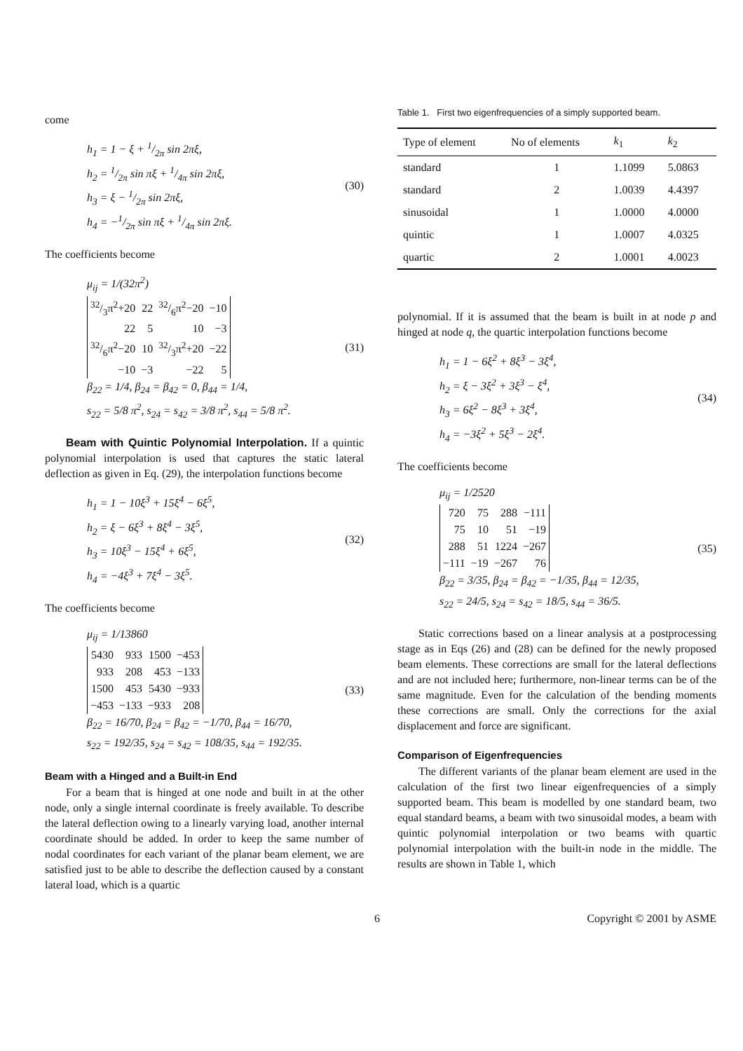come
h<sub>1</sub> = 1 − ξ + 1/2π sin 2πξ,
h<sub>2</sub> = 1/2π sin πξ + 1/4π sin 2πξ,
h<sub>3</sub> = ξ − 1/2π sin 2πξ,
h<sub>4</sub> = −1/2π sin πξ + 1/4π sin 2πξ.
(30)
The coefficients become
μ<sub>ij</sub> = 1/(32π<sup>2</sup>)
| 32/3π<sup>2</sup>+20 | 22 | 32/6π<sup>2</sup>−20 | −10 |
| 22 | 5 | 10 | −3 |
| 32/6π<sup>2</sup>−20 | 10 | 32/3π<sup>2</sup>+20 | −22 |
| −10 | −3 | −22 | 5 |
β<sub>22</sub> = 1/4, β<sub>24</sub> = β<sub>42</sub> = 0, β<sub>44</sub> = 1/4,
s<sub>22</sub> = 5/8 π<sup>2</sup>, s<sub>24</sub> = s<sub>42</sub> = 3/8 π<sup>2</sup>, s<sub>44</sub> = 5/8 π<sup>2</sup>.
(31)
Beam with Quintic Polynomial Interpolation. If a quintic polynomial interpolation is used that captures the static lateral deflection as given in Eq. (29), the interpolation functions become
h<sub>1</sub> = 1 − 10ξ<sup>3</sup> + 15ξ<sup>4</sup> − 6ξ<sup>5</sup>,
h<sub>2</sub> = ξ − 6ξ<sup>3</sup> + 8ξ<sup>4</sup> − 3ξ<sup>5</sup>,
h<sub>3</sub> = 10ξ<sup>3</sup> − 15ξ<sup>4</sup> + 6ξ<sup>5</sup>,
h<sub>4</sub> = −4ξ<sup>3</sup> + 7ξ<sup>4</sup> − 3ξ<sup>5</sup>.
(32)
The coefficients become
μ<sub>ij</sub> = 1/13860
| 5430 | 933 | 1500 | −453 |
| 933 | 208 | 453 | −133 |
| 1500 | 453 | 5430 | −933 |
| −453 | −133 | −933 | 208 |
β<sub>22</sub> = 16/70, β<sub>24</sub> = β<sub>42</sub> = −1/70, β<sub>44</sub> = 16/70,
s<sub>22</sub> = 192/35, s<sub>24</sub> = s<sub>42</sub> = 108/35, s<sub>44</sub> = 192/35.
(33)
Beam with a Hinged and a Built-in End
For a beam that is hinged at one node and built in at the other node, only a single internal coordinate is freely available. To describe the lateral deflection owing to a linearly varying load, another internal coordinate should be added. In order to keep the same number of nodal coordinates for each variant of the planar beam element, we are satisfied just to be able to describe the deflection caused by a constant lateral load, which is a quartic
Table 1. First two eigenfrequencies of a simply supported beam.
| Type of element | No of elements | k<sub>1</sub> | k<sub>2</sub> |
| --- | --- | --- | --- |
| standard | 1 | 1.1099 | 5.0863 |
| standard | 2 | 1.0039 | 4.4397 |
| sinusoidal | 1 | 1.0000 | 4.0000 |
| quintic | 1 | 1.0007 | 4.0325 |
| quartic | 2 | 1.0001 | 4.0023 |
polynomial. If it is assumed that the beam is built in at node p and hinged at node q, the quartic interpolation functions become
h<sub>1</sub> = 1 − 6ξ<sup>2</sup> + 8ξ<sup>3</sup> − 3ξ<sup>4</sup>,
h<sub>2</sub> = ξ − 3ξ<sup>2</sup> + 3ξ<sup>3</sup> − ξ<sup>4</sup>,
h<sub>3</sub> = 6ξ<sup>2</sup> − 8ξ<sup>3</sup> + 3ξ<sup>4</sup>,
h<sub>4</sub> = −3ξ<sup>2</sup> + 5ξ<sup>3</sup> − 2ξ<sup>4</sup>.
(34)
The coefficients become
μ<sub>ij</sub> = 1/2520
| 720 | 75 | 288 | −111 |
| 75 | 10 | 51 | −19 |
| 288 | 51 | 1224 | −267 |
| −111 | −19 | −267 | 76 |
β<sub>22</sub> = 3/35, β<sub>24</sub> = β<sub>42</sub> = −1/35, β<sub>44</sub> = 12/35,
s<sub>22</sub> = 24/5, s<sub>24</sub> = s<sub>42</sub> = 18/5, s<sub>44</sub> = 36/5.
(35)
Static corrections based on a linear analysis at a postprocessing stage as in Eqs (26) and (28) can be defined for the newly proposed beam elements. These corrections are small for the lateral deflections and are not included here; furthermore, non-linear terms can be of the same magnitude. Even for the calculation of the bending moments these corrections are small. Only the corrections for the axial displacement and force are significant.
Comparison of Eigenfrequencies
The different variants of the planar beam element are used in the calculation of the first two linear eigenfrequencies of a simply supported beam. This beam is modelled by one standard beam, two equal standard beams, a beam with two sinusoidal modes, a beam with quintic polynomial interpolation or two beams with quartic polynomial interpolation with the built-in node in the middle. The results are shown in Table 1, which
6 Copyright © 2001 by ASME